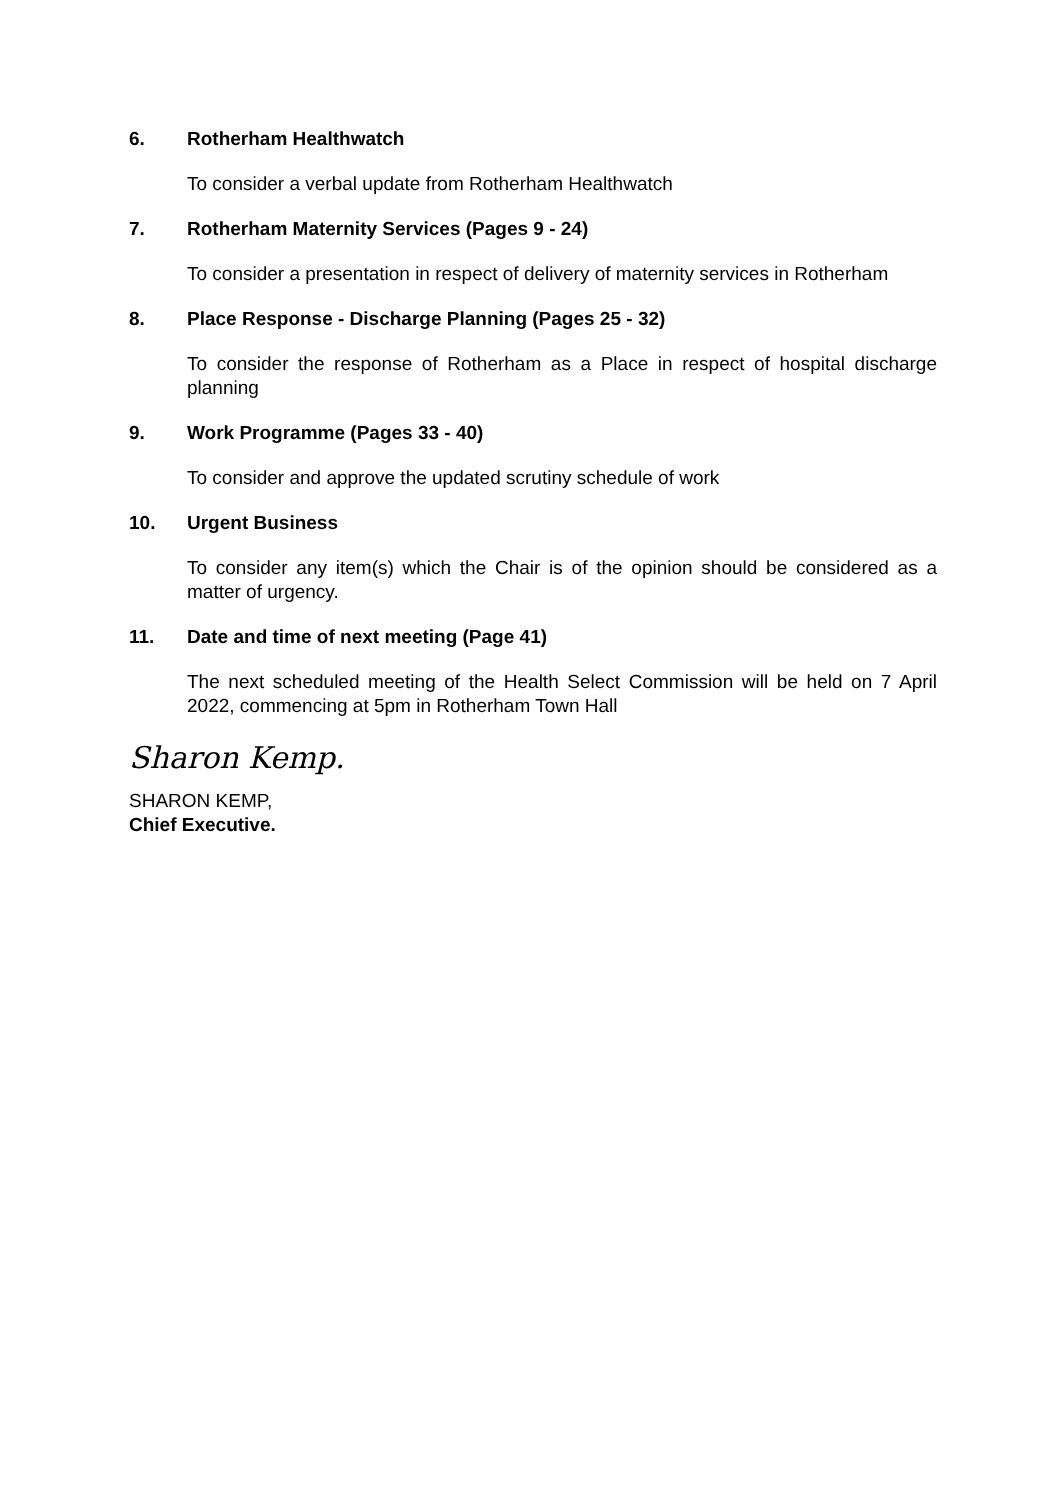6. Rotherham Healthwatch
To consider a verbal update from Rotherham Healthwatch
7. Rotherham Maternity Services (Pages 9 - 24)
To consider a presentation in respect of delivery of maternity services in Rotherham
8. Place Response - Discharge Planning (Pages 25 - 32)
To consider the response of Rotherham as a Place in respect of hospital discharge planning
9. Work Programme (Pages 33 - 40)
To consider and approve the updated scrutiny schedule of work
10. Urgent Business
To consider any item(s) which the Chair is of the opinion should be considered as a matter of urgency.
11. Date and time of next meeting (Page 41)
The next scheduled meeting of the Health Select Commission will be held on 7 April 2022, commencing at 5pm in Rotherham Town Hall
Sharon Kemp.
SHARON KEMP,
Chief Executive.